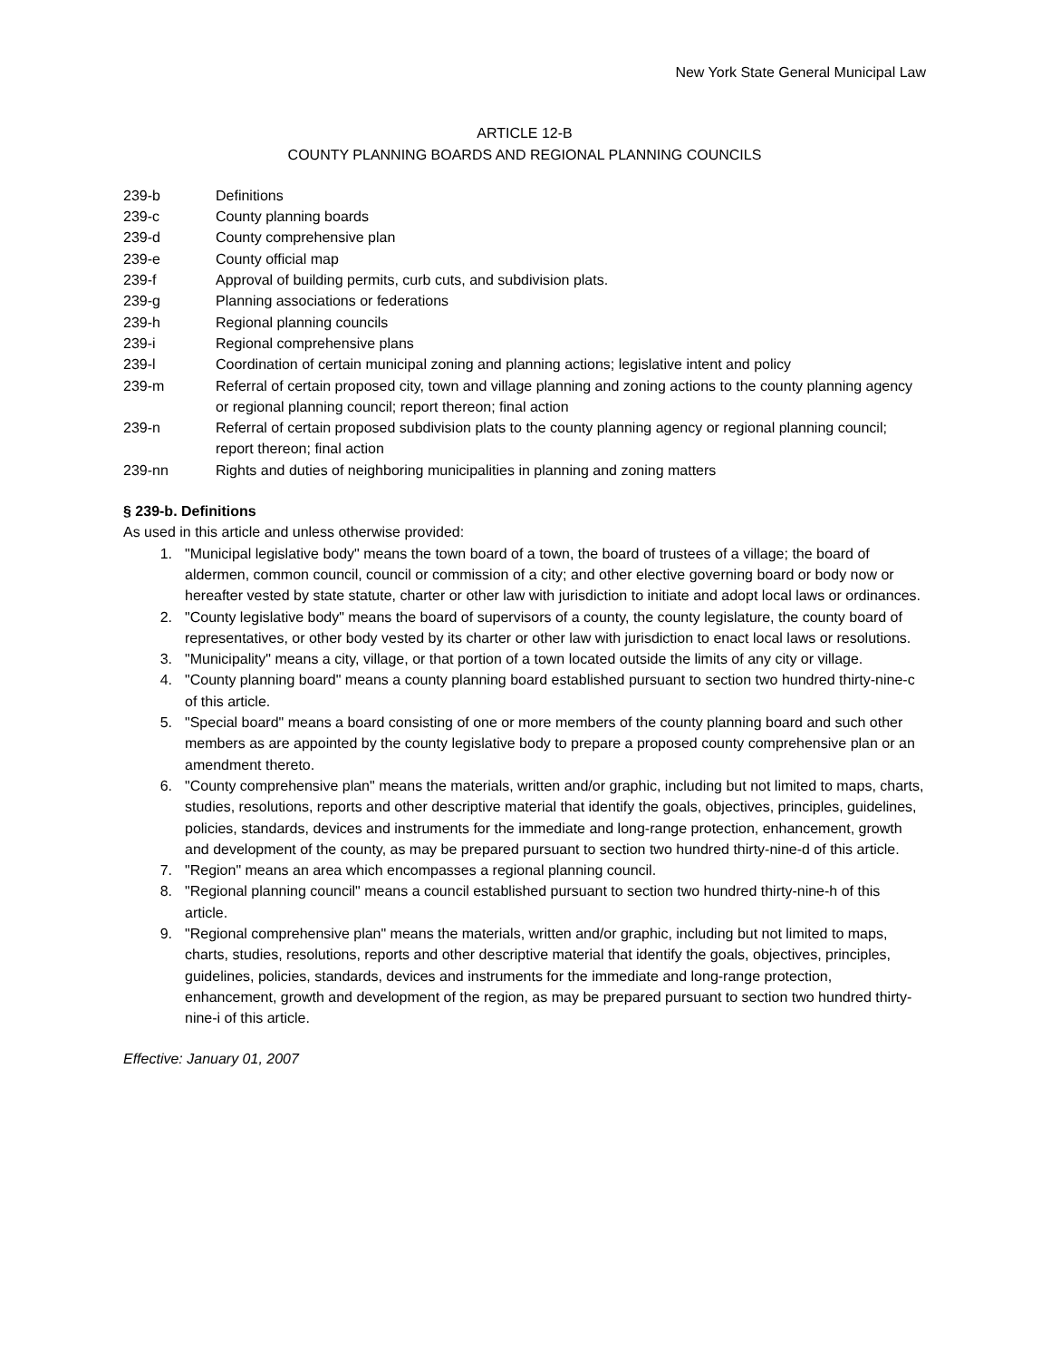New York State General Municipal Law
ARTICLE 12-B
COUNTY PLANNING BOARDS AND REGIONAL PLANNING COUNCILS
239-b Definitions
239-c County planning boards
239-d County comprehensive plan
239-e County official map
239-f Approval of building permits, curb cuts, and subdivision plats.
239-g Planning associations or federations
239-h Regional planning councils
239-i Regional comprehensive plans
239-l Coordination of certain municipal zoning and planning actions; legislative intent and policy
239-m Referral of certain proposed city, town and village planning and zoning actions to the county planning agency or regional planning council; report thereon; final action
239-n Referral of certain proposed subdivision plats to the county planning agency or regional planning council; report thereon; final action
239-nn Rights and duties of neighboring municipalities in planning and zoning matters
§ 239-b. Definitions
As used in this article and unless otherwise provided:
1. "Municipal legislative body" means the town board of a town, the board of trustees of a village; the board of aldermen, common council, council or commission of a city; and other elective governing board or body now or hereafter vested by state statute, charter or other law with jurisdiction to initiate and adopt local laws or ordinances.
2. "County legislative body" means the board of supervisors of a county, the county legislature, the county board of representatives, or other body vested by its charter or other law with jurisdiction to enact local laws or resolutions.
3. "Municipality" means a city, village, or that portion of a town located outside the limits of any city or village.
4. "County planning board" means a county planning board established pursuant to section two hundred thirty-nine-c of this article.
5. "Special board" means a board consisting of one or more members of the county planning board and such other members as are appointed by the county legislative body to prepare a proposed county comprehensive plan or an amendment thereto.
6. "County comprehensive plan" means the materials, written and/or graphic, including but not limited to maps, charts, studies, resolutions, reports and other descriptive material that identify the goals, objectives, principles, guidelines, policies, standards, devices and instruments for the immediate and long-range protection, enhancement, growth and development of the county, as may be prepared pursuant to section two hundred thirty-nine-d of this article.
7. "Region" means an area which encompasses a regional planning council.
8. "Regional planning council" means a council established pursuant to section two hundred thirty-nine-h of this article.
9. "Regional comprehensive plan" means the materials, written and/or graphic, including but not limited to maps, charts, studies, resolutions, reports and other descriptive material that identify the goals, objectives, principles, guidelines, policies, standards, devices and instruments for the immediate and long-range protection, enhancement, growth and development of the region, as may be prepared pursuant to section two hundred thirty-nine-i of this article.
Effective: January 01, 2007